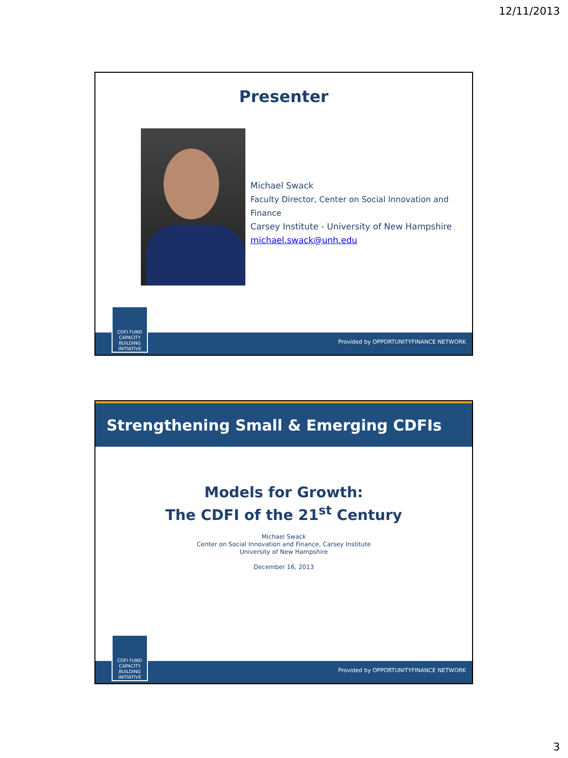12/11/2013
Presenter
Michael Swack
Faculty Director, Center on Social Innovation and Finance
Carsey Institute - University of New Hampshire
michael.swack@unh.edu
CDFI FUND CAPACITY BUILDING INITIATIVE
Provided by OPPORTUNITYFINANCE NETWORK
Strengthening Small & Emerging CDFIs
Models for Growth:
The CDFI of the 21<sup>st</sup> Century
Michael Swack
Center on Social Innovation and Finance, Carsey Institute
University of New Hampshire
December 16, 2013
CDFI FUND CAPACITY BUILDING INITIATIVE
Provided by OPPORTUNITYFINANCE NETWORK
3